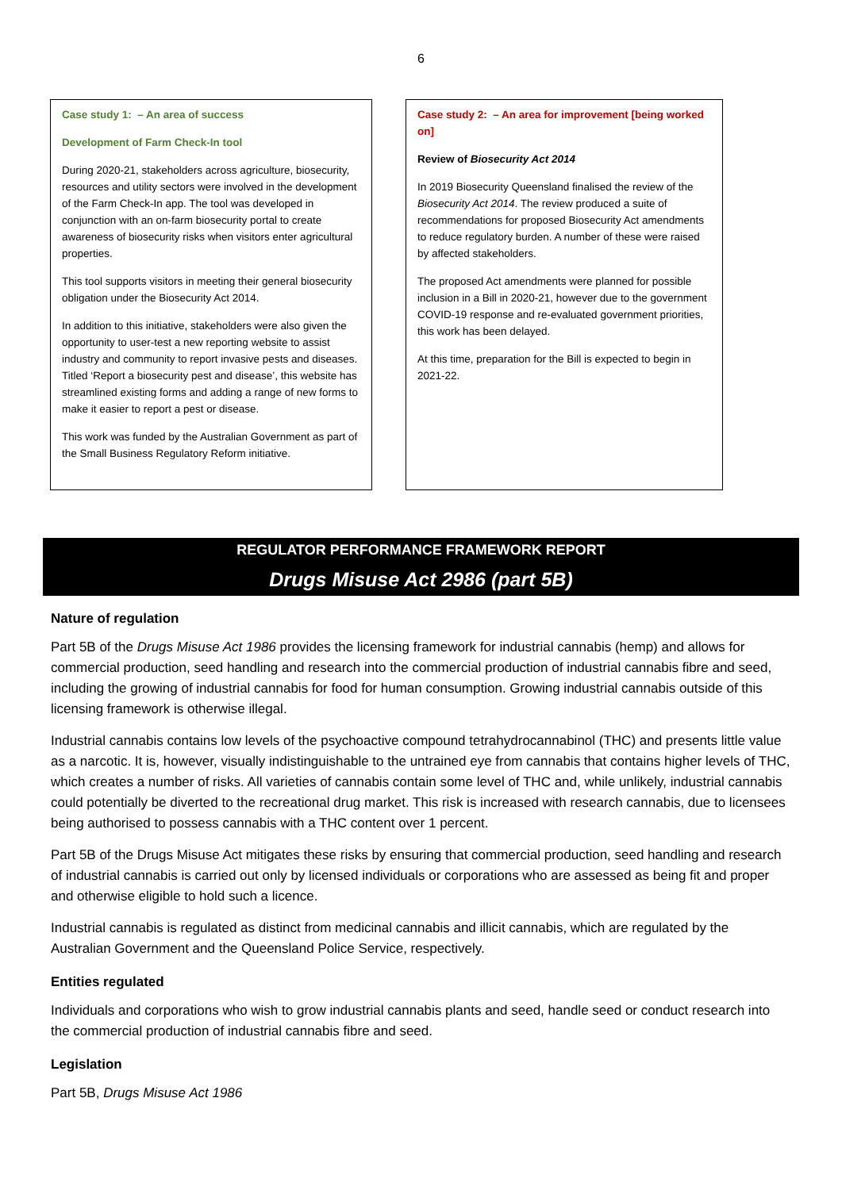6
Case study 1: – An area of success
Development of Farm Check-In tool
During 2020-21, stakeholders across agriculture, biosecurity, resources and utility sectors were involved in the development of the Farm Check-In app. The tool was developed in conjunction with an on-farm biosecurity portal to create awareness of biosecurity risks when visitors enter agricultural properties.
This tool supports visitors in meeting their general biosecurity obligation under the Biosecurity Act 2014.
In addition to this initiative, stakeholders were also given the opportunity to user-test a new reporting website to assist industry and community to report invasive pests and diseases. Titled ‘Report a biosecurity pest and disease’, this website has streamlined existing forms and adding a range of new forms to make it easier to report a pest or disease.
This work was funded by the Australian Government as part of the Small Business Regulatory Reform initiative.
Case study 2: – An area for improvement [being worked on]
Review of Biosecurity Act 2014
In 2019 Biosecurity Queensland finalised the review of the Biosecurity Act 2014. The review produced a suite of recommendations for proposed Biosecurity Act amendments to reduce regulatory burden. A number of these were raised by affected stakeholders.
The proposed Act amendments were planned for possible inclusion in a Bill in 2020-21, however due to the government COVID-19 response and re-evaluated government priorities, this work has been delayed.
At this time, preparation for the Bill is expected to begin in 2021-22.
REGULATOR PERFORMANCE FRAMEWORK REPORT
Drugs Misuse Act 2986 (part 5B)
Nature of regulation
Part 5B of the Drugs Misuse Act 1986 provides the licensing framework for industrial cannabis (hemp) and allows for commercial production, seed handling and research into the commercial production of industrial cannabis fibre and seed, including the growing of industrial cannabis for food for human consumption. Growing industrial cannabis outside of this licensing framework is otherwise illegal.
Industrial cannabis contains low levels of the psychoactive compound tetrahydrocannabinol (THC) and presents little value as a narcotic. It is, however, visually indistinguishable to the untrained eye from cannabis that contains higher levels of THC, which creates a number of risks. All varieties of cannabis contain some level of THC and, while unlikely, industrial cannabis could potentially be diverted to the recreational drug market. This risk is increased with research cannabis, due to licensees being authorised to possess cannabis with a THC content over 1 percent.
Part 5B of the Drugs Misuse Act mitigates these risks by ensuring that commercial production, seed handling and research of industrial cannabis is carried out only by licensed individuals or corporations who are assessed as being fit and proper and otherwise eligible to hold such a licence.
Industrial cannabis is regulated as distinct from medicinal cannabis and illicit cannabis, which are regulated by the Australian Government and the Queensland Police Service, respectively.
Entities regulated
Individuals and corporations who wish to grow industrial cannabis plants and seed, handle seed or conduct research into the commercial production of industrial cannabis fibre and seed.
Legislation
Part 5B, Drugs Misuse Act 1986